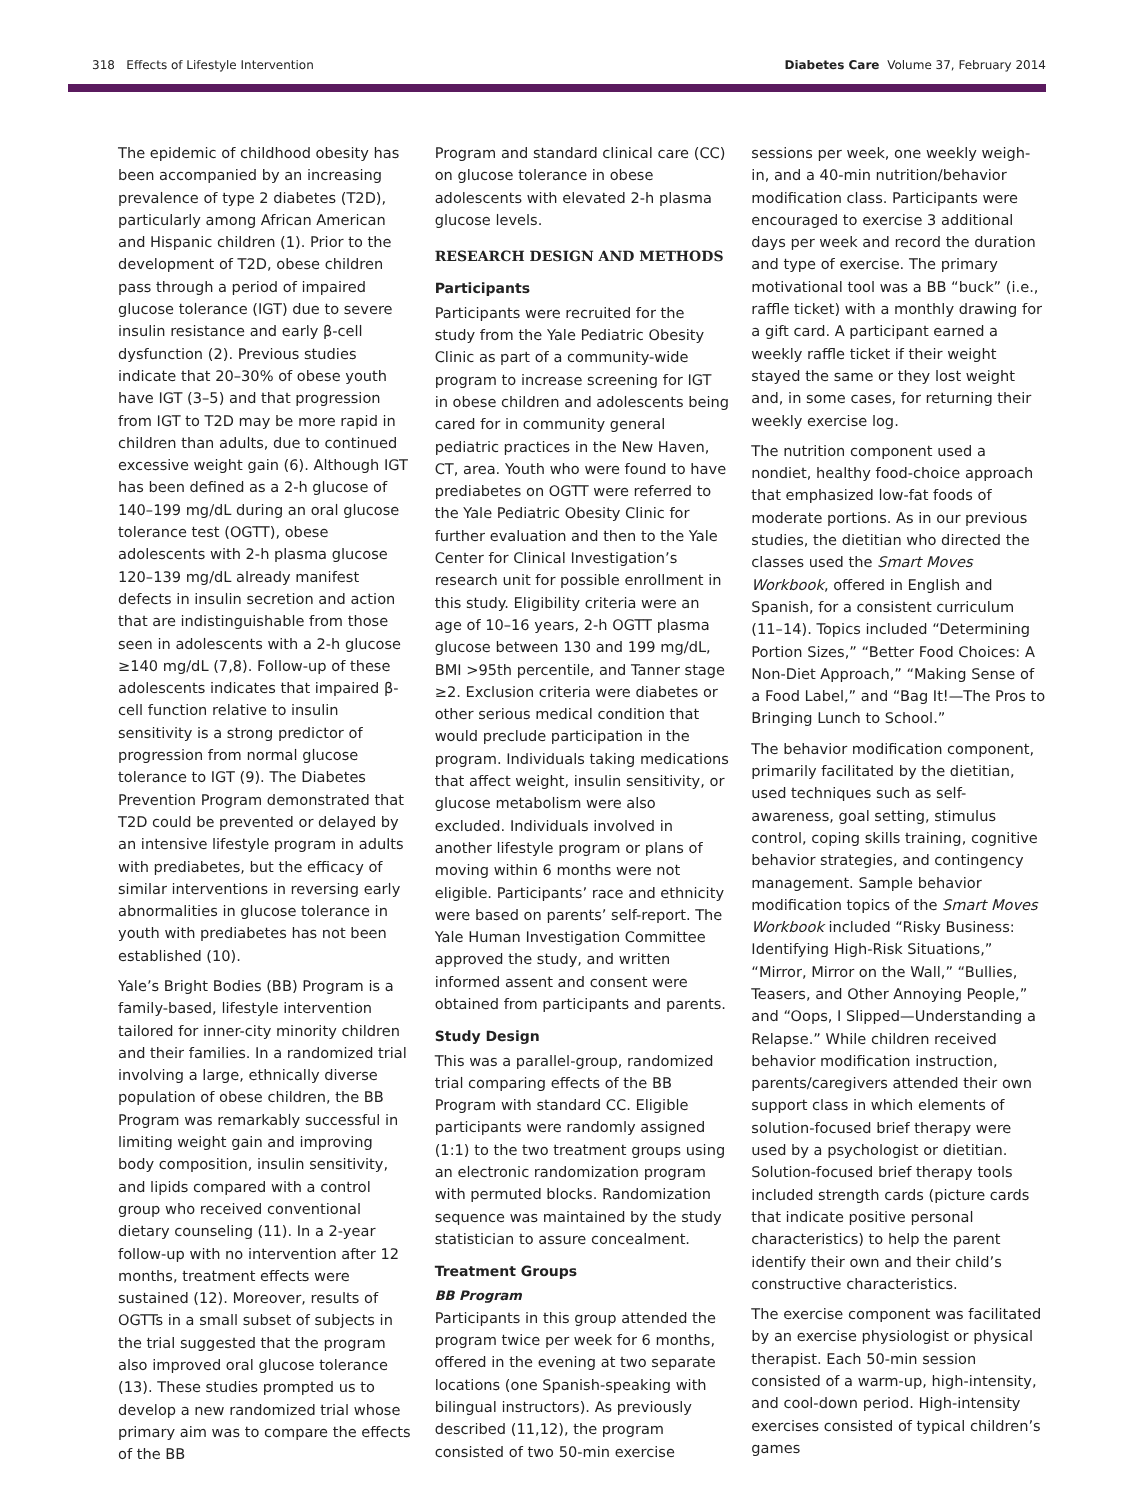318 Effects of Lifestyle Intervention Diabetes Care Volume 37, February 2014
The epidemic of childhood obesity has been accompanied by an increasing prevalence of type 2 diabetes (T2D), particularly among African American and Hispanic children (1). Prior to the development of T2D, obese children pass through a period of impaired glucose tolerance (IGT) due to severe insulin resistance and early β-cell dysfunction (2). Previous studies indicate that 20–30% of obese youth have IGT (3–5) and that progression from IGT to T2D may be more rapid in children than adults, due to continued excessive weight gain (6). Although IGT has been defined as a 2-h glucose of 140–199 mg/dL during an oral glucose tolerance test (OGTT), obese adolescents with 2-h plasma glucose 120–139 mg/dL already manifest defects in insulin secretion and action that are indistinguishable from those seen in adolescents with a 2-h glucose ≥140 mg/dL (7,8). Follow-up of these adolescents indicates that impaired β-cell function relative to insulin sensitivity is a strong predictor of progression from normal glucose tolerance to IGT (9). The Diabetes Prevention Program demonstrated that T2D could be prevented or delayed by an intensive lifestyle program in adults with prediabetes, but the efficacy of similar interventions in reversing early abnormalities in glucose tolerance in youth with prediabetes has not been established (10).
Yale’s Bright Bodies (BB) Program is a family-based, lifestyle intervention tailored for inner-city minority children and their families. In a randomized trial involving a large, ethnically diverse population of obese children, the BB Program was remarkably successful in limiting weight gain and improving body composition, insulin sensitivity, and lipids compared with a control group who received conventional dietary counseling (11). In a 2-year follow-up with no intervention after 12 months, treatment effects were sustained (12). Moreover, results of OGTTs in a small subset of subjects in the trial suggested that the program also improved oral glucose tolerance (13). These studies prompted us to develop a new randomized trial whose primary aim was to compare the effects of the BB
Program and standard clinical care (CC) on glucose tolerance in obese adolescents with elevated 2-h plasma glucose levels.
RESEARCH DESIGN AND METHODS
Participants
Participants were recruited for the study from the Yale Pediatric Obesity Clinic as part of a community-wide program to increase screening for IGT in obese children and adolescents being cared for in community general pediatric practices in the New Haven, CT, area. Youth who were found to have prediabetes on OGTT were referred to the Yale Pediatric Obesity Clinic for further evaluation and then to the Yale Center for Clinical Investigation’s research unit for possible enrollment in this study. Eligibility criteria were an age of 10–16 years, 2-h OGTT plasma glucose between 130 and 199 mg/dL, BMI >95th percentile, and Tanner stage ≥2. Exclusion criteria were diabetes or other serious medical condition that would preclude participation in the program. Individuals taking medications that affect weight, insulin sensitivity, or glucose metabolism were also excluded. Individuals involved in another lifestyle program or plans of moving within 6 months were not eligible. Participants’ race and ethnicity were based on parents’ self-report. The Yale Human Investigation Committee approved the study, and written informed assent and consent were obtained from participants and parents.
Study Design
This was a parallel-group, randomized trial comparing effects of the BB Program with standard CC. Eligible participants were randomly assigned (1:1) to the two treatment groups using an electronic randomization program with permuted blocks. Randomization sequence was maintained by the study statistician to assure concealment.
Treatment Groups
BB Program
Participants in this group attended the program twice per week for 6 months, offered in the evening at two separate locations (one Spanish-speaking with bilingual instructors). As previously described (11,12), the program consisted of two 50-min exercise
sessions per week, one weekly weigh-in, and a 40-min nutrition/behavior modification class. Participants were encouraged to exercise 3 additional days per week and record the duration and type of exercise. The primary motivational tool was a BB “buck” (i.e., raffle ticket) with a monthly drawing for a gift card. A participant earned a weekly raffle ticket if their weight stayed the same or they lost weight and, in some cases, for returning their weekly exercise log.
The nutrition component used a nondiet, healthy food-choice approach that emphasized low-fat foods of moderate portions. As in our previous studies, the dietitian who directed the classes used the Smart Moves Workbook, offered in English and Spanish, for a consistent curriculum (11–14). Topics included “Determining Portion Sizes,” “Better Food Choices: A Non-Diet Approach,” “Making Sense of a Food Label,” and “Bag It!—The Pros to Bringing Lunch to School.”
The behavior modification component, primarily facilitated by the dietitian, used techniques such as self-awareness, goal setting, stimulus control, coping skills training, cognitive behavior strategies, and contingency management. Sample behavior modification topics of the Smart Moves Workbook included “Risky Business: Identifying High-Risk Situations,” “Mirror, Mirror on the Wall,” “Bullies, Teasers, and Other Annoying People,” and “Oops, I Slipped—Understanding a Relapse.” While children received behavior modification instruction, parents/caregivers attended their own support class in which elements of solution-focused brief therapy were used by a psychologist or dietitian. Solution-focused brief therapy tools included strength cards (picture cards that indicate positive personal characteristics) to help the parent identify their own and their child’s constructive characteristics.
The exercise component was facilitated by an exercise physiologist or physical therapist. Each 50-min session consisted of a warm-up, high-intensity, and cool-down period. High-intensity exercises consisted of typical children’s games